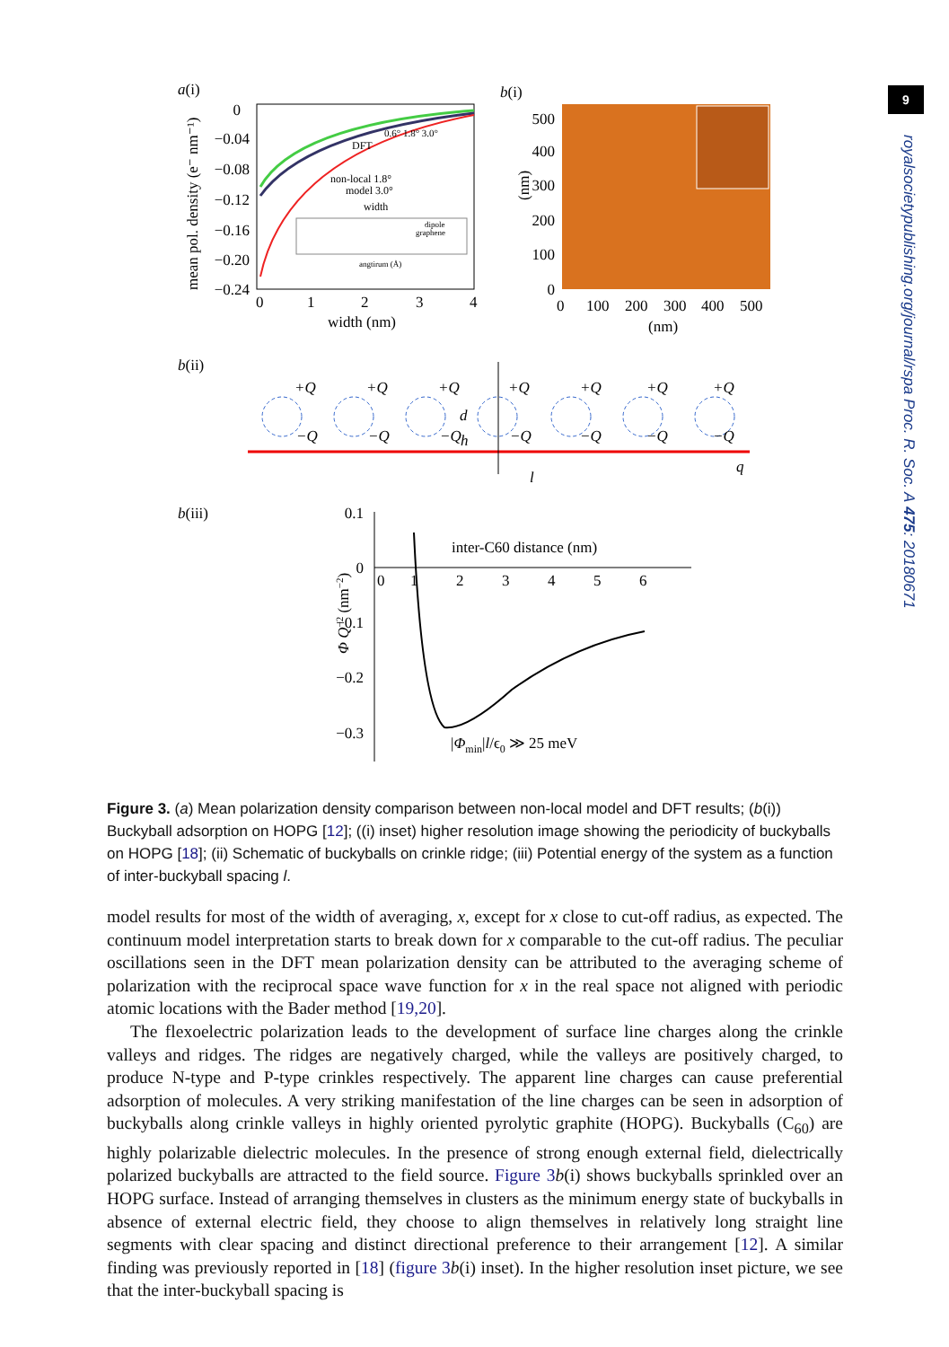9
royalsocietypublishing.org/journal/rspa Proc. R. Soc. A 475: 20180671
a(i)
0
−0.04
−0.08
−0.12
−0.16
−0.20
−0.24
mean pol. density (e⁻ nm⁻¹)
0
1
2
3
4
width (nm)
DFT
0.6° 1.8° 3.0°
non-local 1.8°
model 3.0°
width
dipole
graphene
angtirum (Å)
b(i)
500
400
300
200
100
0
(nm)
0
100
200
300
400
500
(nm)
b(ii)
+Q
+Q
+Q
+Q
+Q
+Q
+Q
−Q
−Q
−Q
−Q
−Q
−Q
−Q
d
h
l
q
b(iii)
0.1
0
−0.1
−0.2
−0.3
0
1
2
3
4
5
6
inter-C60 distance (nm)
Φ Q−2 (nm−2)
|Φmin|l/ϵ0 ≫ 25 meV
Figure 3. (a) Mean polarization density comparison between non-local model and DFT results; (b(i)) Buckyball adsorption on HOPG [12]; ((i) inset) higher resolution image showing the periodicity of buckyballs on HOPG [18]; (ii) Schematic of buckyballs on crinkle ridge; (iii) Potential energy of the system as a function of inter-buckyball spacing l.
model results for most of the width of averaging, x, except for x close to cut-off radius, as expected. The continuum model interpretation starts to break down for x comparable to the cut-off radius. The peculiar oscillations seen in the DFT mean polarization density can be attributed to the averaging scheme of polarization with the reciprocal space wave function for x in the real space not aligned with periodic atomic locations with the Bader method [19,20].
The flexoelectric polarization leads to the development of surface line charges along the crinkle valleys and ridges. The ridges are negatively charged, while the valleys are positively charged, to produce N-type and P-type crinkles respectively. The apparent line charges can cause preferential adsorption of molecules. A very striking manifestation of the line charges can be seen in adsorption of buckyballs along crinkle valleys in highly oriented pyrolytic graphite (HOPG). Buckyballs (C<sub>60</sub>) are highly polarizable dielectric molecules. In the presence of strong enough external field, dielectrically polarized buckyballs are attracted to the field source. Figure 3 b(i) shows buckyballs sprinkled over an HOPG surface. Instead of arranging themselves in clusters as the minimum energy state of buckyballs in absence of external electric field, they choose to align themselves in relatively long straight line segments with clear spacing and distinct directional preference to their arrangement [12]. A similar finding was previously reported in [18] (figure 3 b(i) inset). In the higher resolution inset picture, we see that the inter-buckyball spacing is